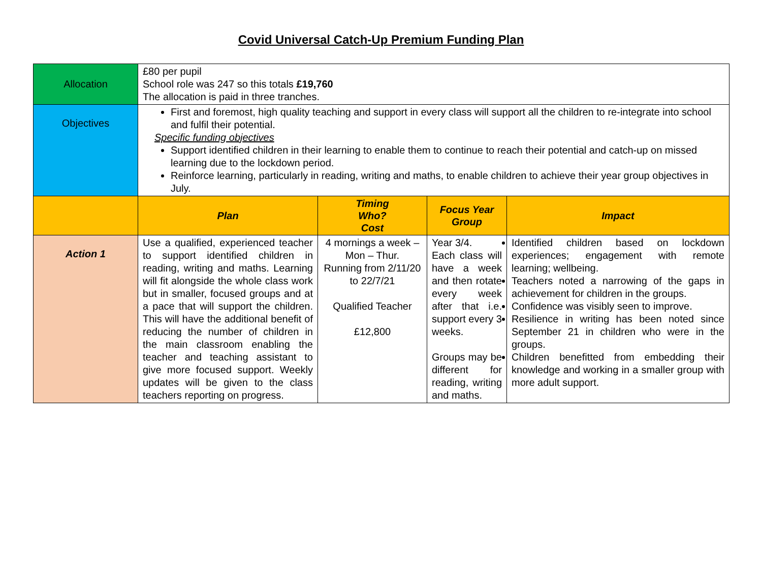Covid Universal Catch-Up Premium Funding Plan
| Allocation | £80 per pupil School role was 247 so this totals £19,760 The allocation is paid in three tranches. | | | |
| Objectives | First and foremost, high quality teaching and support in every class will support all the children to re-integrate into school and fulfil their potential. Specific funding objectives Support identified children in their learning to enable them to continue to reach their potential and catch-up on missed learning due to the lockdown period. Reinforce learning, particularly in reading, writing and maths, to enable children to achieve their year group objectives in July. | | | |
| | Plan | Timing Who? Cost | Focus Year Group | Impact |
| Action 1 | Use a qualified, experienced teacher to support identified children in reading, writing and maths. Learning will fit alongside the whole class work but in smaller, focused groups and at a pace that will support the children. This will have the additional benefit of reducing the number of children in the main classroom enabling the teacher and teaching assistant to give more focused support. Weekly updates will be given to the class teachers reporting on progress. | 4 mornings a week – Mon – Thur. Running from 2/11/20 to 22/7/21 Qualified Teacher £12,800 | Year 3/4. Each class will have a week and then rotate every week after that i.e. support every 3 weeks. Groups may be different for reading, writing and maths. | Identified children based on lockdown experiences; engagement with remote learning; wellbeing. Teachers noted a narrowing of the gaps in achievement for children in the groups. Confidence was visibly seen to improve. Resilience in writing has been noted since September 21 in children who were in the groups. Children benefitted from embedding their knowledge and working in a smaller group with more adult support. |